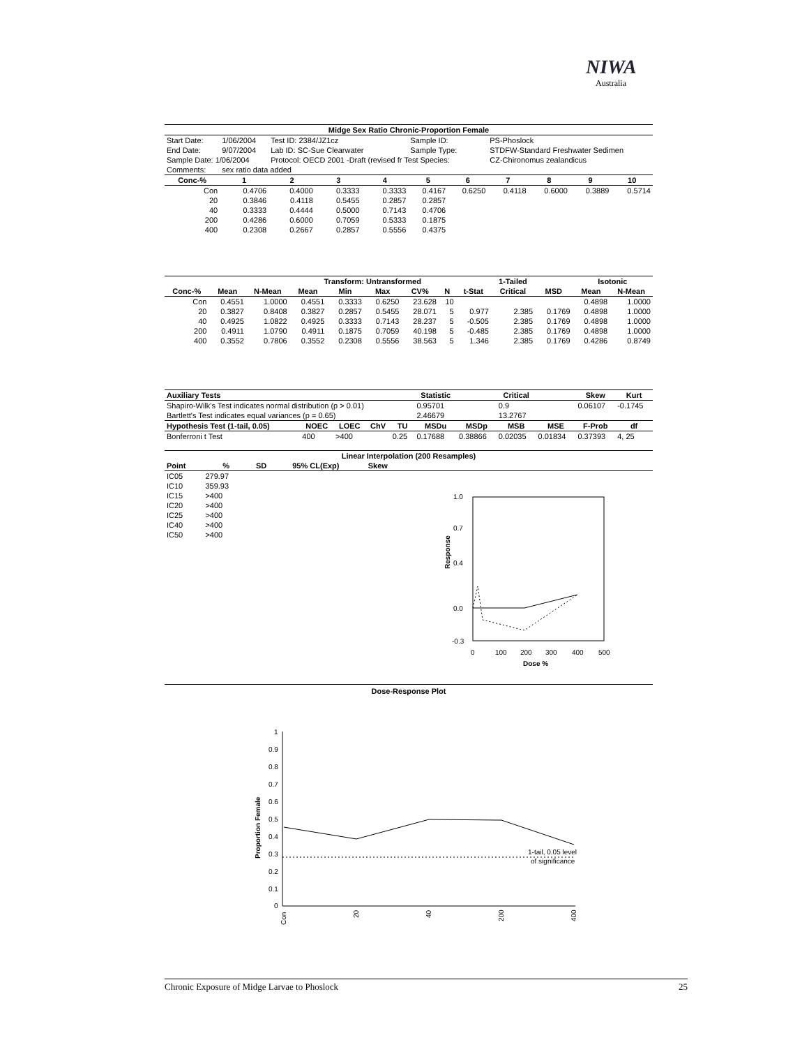NIWA
Australia
| Midge Sex Ratio Chronic-Proportion Female | | | | | | | | | | |
| --- | --- | --- | --- | --- | --- | --- | --- | --- | --- | --- |
| Start Date: | 1/06/2004 | Test ID: 2384/JZ1cz | | | Sample ID: | | PS-Phoslock | | | |
| End Date: | 9/07/2004 | Lab ID: SC-Sue Clearwater | | | Sample Type: | | STDFW-Standard Freshwater Sedimen | | | |
| Sample Date: 1/06/2004 | | Protocol: OECD 2001 -Draft (revised fr Test Species: | | | | | CZ-Chironomus zealandicus | | | |
| Comments: | sex ratio data added | | | | | | | | | |
| Conc-% | 1 | 2 | 3 | 4 | 5 | 6 | 7 | 8 | 9 | 10 |
| Con | 0.4706 | 0.4000 | 0.3333 | 0.3333 | 0.4167 | 0.6250 | 0.4118 | 0.6000 | 0.3889 | 0.5714 |
| 20 | 0.3846 | 0.4118 | 0.5455 | 0.2857 | 0.2857 | | | | | |
| 40 | 0.3333 | 0.4444 | 0.5000 | 0.7143 | 0.4706 | | | | | |
| 200 | 0.4286 | 0.6000 | 0.7059 | 0.5333 | 0.1875 | | | | | |
| 400 | 0.2308 | 0.2667 | 0.2857 | 0.5556 | 0.4375 | | | | | |
| | | | Transform: Untransformed | | | | | | 1-Tailed | | Isotonic | |
| --- | --- | --- | --- | --- | --- | --- | --- | --- | --- | --- | --- | --- |
| Conc-% | Mean | N-Mean | Mean | Min | Max | CV% | N | t-Stat | Critical | MSD | Mean | N-Mean |
| Con | 0.4551 | 1.0000 | 0.4551 | 0.3333 | 0.6250 | 23.628 | 10 | | | | 0.4898 | 1.0000 |
| 20 | 0.3827 | 0.8408 | 0.3827 | 0.2857 | 0.5455 | 28.071 | 5 | 0.977 | 2.385 | 0.1769 | 0.4898 | 1.0000 |
| 40 | 0.4925 | 1.0822 | 0.4925 | 0.3333 | 0.7143 | 28.237 | 5 | -0.505 | 2.385 | 0.1769 | 0.4898 | 1.0000 |
| 200 | 0.4911 | 1.0790 | 0.4911 | 0.1875 | 0.7059 | 40.198 | 5 | -0.485 | 2.385 | 0.1769 | 0.4898 | 1.0000 |
| 400 | 0.3552 | 0.7806 | 0.3552 | 0.2308 | 0.5556 | 38.563 | 5 | 1.346 | 2.385 | 0.1769 | 0.4286 | 0.8749 |
| Auxiliary Tests | | | | | Statistic | | Critical | | Skew | Kurt |
| --- | --- | --- | --- | --- | --- | --- | --- | --- | --- | --- |
| Shapiro-Wilk's Test indicates normal distribution (p > 0.01) | | | | | 0.95701 | | 0.9 | | 0.06107 | -0.1745 |
| Bartlett's Test indicates equal variances (p = 0.65) | | | | | 2.46679 | | 13.2767 | | | |
| Hypothesis Test (1-tail, 0.05) | NOEC | LOEC | ChV | TU | MSDu | MSDp | MSB | MSE | F-Prob | df |
| Bonferroni t Test | 400 | >400 | | 0.25 | 0.17688 | 0.38866 | 0.02035 | 0.01834 | 0.37393 | 4, 25 |
| Linear Interpolation (200 Resamples) | | | | | |
| --- | --- | --- | --- | --- | --- |
| Point | % | SD | 95% CL(Exp) | Skew | |
| IC05 | 279.97 | | | | |
| IC10 | 359.93 | | | | |
| IC15 | >400 | | | | |
| IC20 | >400 | | | | |
| IC25 | >400 | | | | |
| IC40 | >400 | | | | |
| IC50 | >400 | | | | |
1.0
0.7
0.4
0.0
-0.3
Response
0
100
200
300
400
500
Dose %
Dose-Response Plot
1
0.9
0.8
0.7
0.6
0.5
0.4
0.3
0.2
0.1
0
Proportion Female
1-tail, 0.05 level
of significance
Con
20
40
200
400
Chronic Exposure of Midge Larvae to Phoslock 25